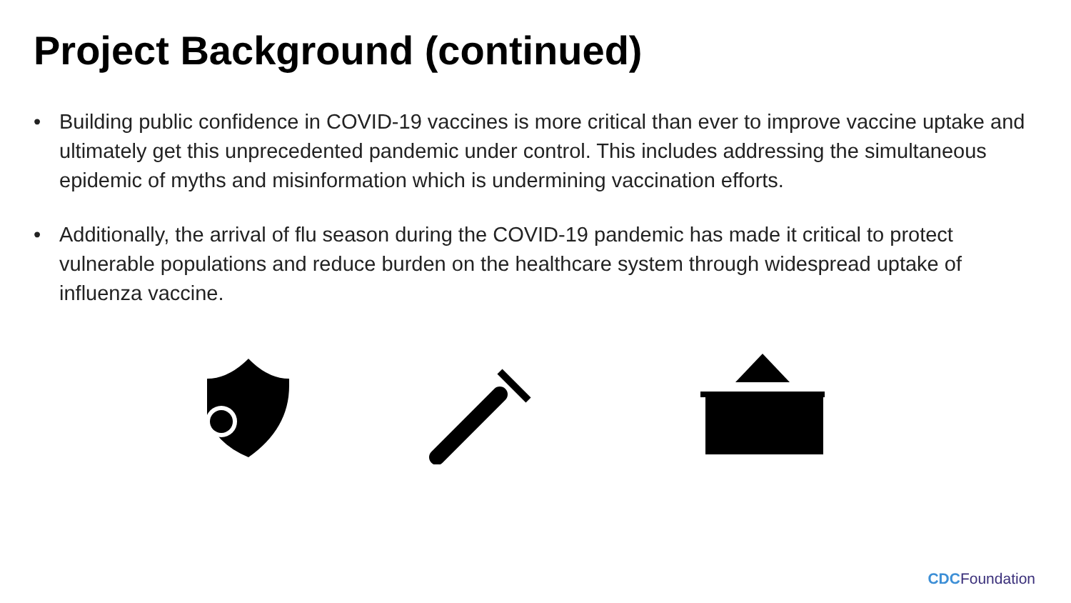Project Background (continued)
• Building public confidence in COVID-19 vaccines is more critical than ever to improve vaccine uptake and ultimately get this unprecedented pandemic under control. This includes addressing the simultaneous epidemic of myths and misinformation which is undermining vaccination efforts.
• Additionally, the arrival of flu season during the COVID-19 pandemic has made it critical to protect vulnerable populations and reduce burden on the healthcare system through widespread uptake of influenza vaccine.
CDC Foundation